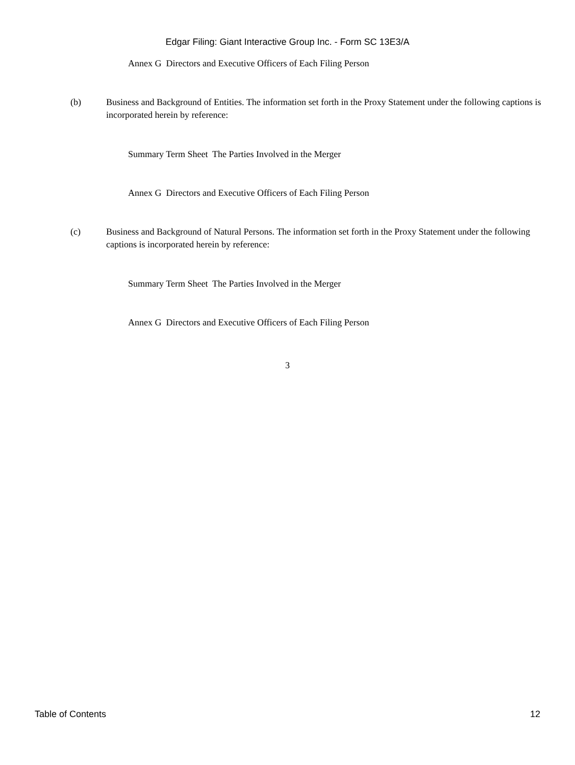Edgar Filing: Giant Interactive Group Inc. - Form SC 13E3/A
Annex G Directors and Executive Officers of Each Filing Person
(b) Business and Background of Entities. The information set forth in the Proxy Statement under the following captions is incorporated herein by reference:
Summary Term Sheet The Parties Involved in the Merger
Annex G Directors and Executive Officers of Each Filing Person
(c) Business and Background of Natural Persons. The information set forth in the Proxy Statement under the following captions is incorporated herein by reference:
Summary Term Sheet The Parties Involved in the Merger
Annex G Directors and Executive Officers of Each Filing Person
3
Table of Contents 12